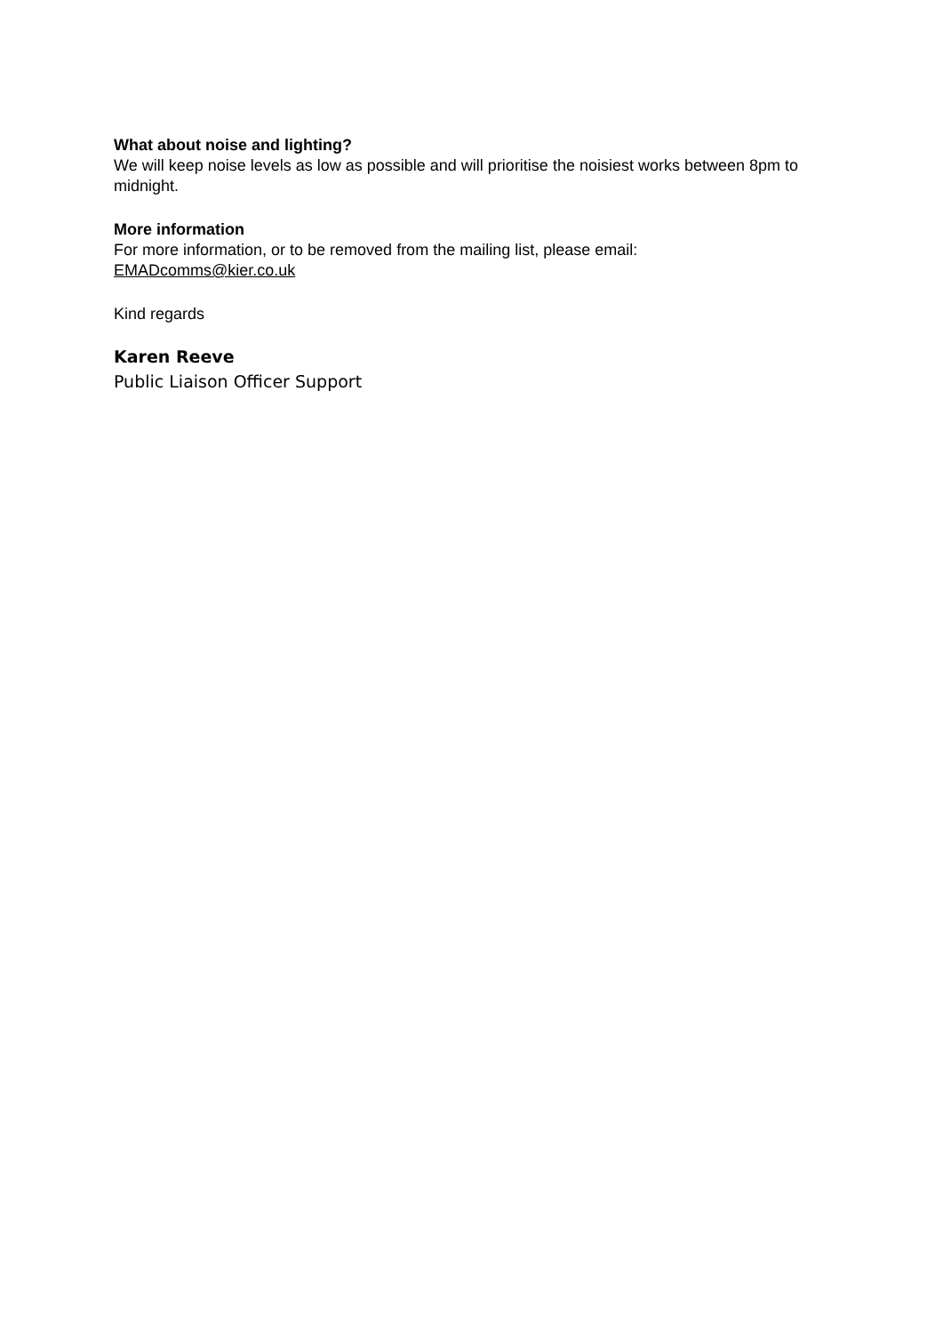What about noise and lighting?
We will keep noise levels as low as possible and will prioritise the noisiest works between 8pm to midnight.
More information
For more information, or to be removed from the mailing list, please email: EMADcomms@kier.co.uk
Kind regards
Karen Reeve
Public Liaison Officer Support